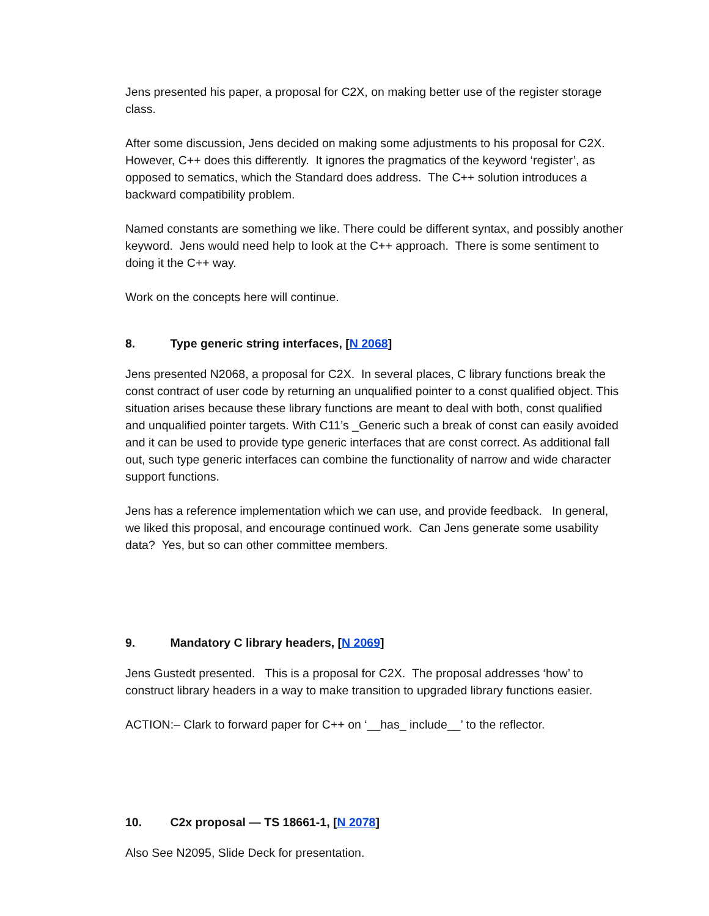Jens presented his paper, a proposal for C2X, on making better use of the register storage class.
After some discussion, Jens decided on making some adjustments to his proposal for C2X. However, C++ does this differently. It ignores the pragmatics of the keyword ‘register’, as opposed to sematics, which the Standard does address. The C++ solution introduces a backward compatibility problem.
Named constants are something we like. There could be different syntax, and possibly another keyword. Jens would need help to look at the C++ approach. There is some sentiment to doing it the C++ way.
Work on the concepts here will continue.
8. Type generic string interfaces, [N 2068]
Jens presented N2068, a proposal for C2X. In several places, C library functions break the const contract of user code by returning an unqualified pointer to a const qualified object. This situation arises because these library functions are meant to deal with both, const qualified and unqualified pointer targets. With C11’s _Generic such a break of const can easily avoided and it can be used to provide type generic interfaces that are const correct. As additional fall out, such type generic interfaces can combine the functionality of narrow and wide character support functions.
Jens has a reference implementation which we can use, and provide feedback. In general, we liked this proposal, and encourage continued work. Can Jens generate some usability data? Yes, but so can other committee members.
9. Mandatory C library headers, [N 2069]
Jens Gustedt presented. This is a proposal for C2X. The proposal addresses ‘how’ to construct library headers in a way to make transition to upgraded library functions easier.
ACTION:– Clark to forward paper for C++ on ‘__has_ include__’ to the reflector.
10. C2x proposal — TS 18661-1, [N 2078]
Also See N2095, Slide Deck for presentation.